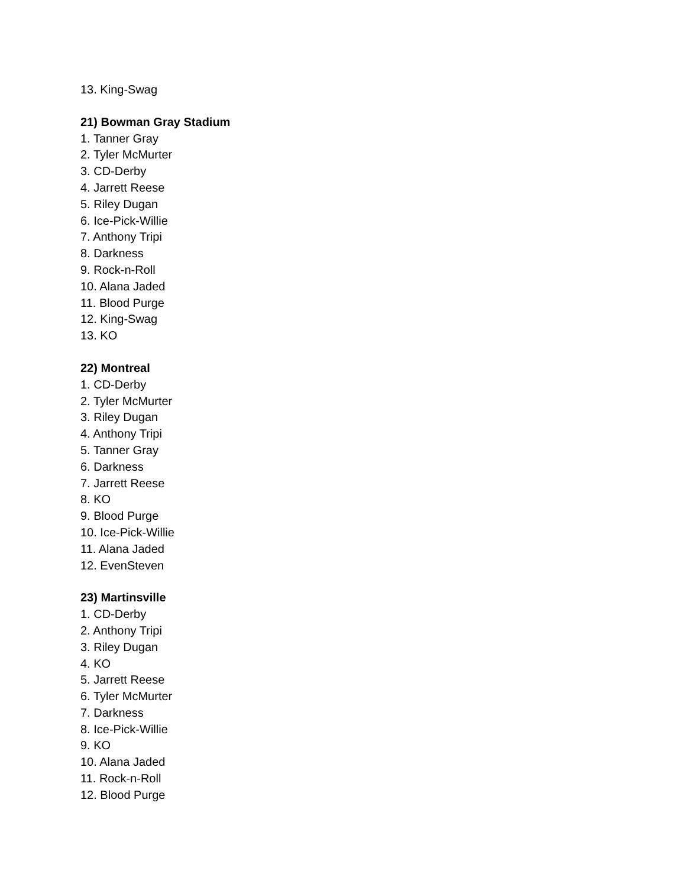13. King-Swag
21) Bowman Gray Stadium
1. Tanner Gray
2. Tyler McMurter
3. CD-Derby
4. Jarrett Reese
5. Riley Dugan
6. Ice-Pick-Willie
7. Anthony Tripi
8. Darkness
9. Rock-n-Roll
10. Alana Jaded
11. Blood Purge
12. King-Swag
13. KO
22) Montreal
1. CD-Derby
2. Tyler McMurter
3. Riley Dugan
4. Anthony Tripi
5. Tanner Gray
6. Darkness
7. Jarrett Reese
8. KO
9. Blood Purge
10. Ice-Pick-Willie
11. Alana Jaded
12. EvenSteven
23) Martinsville
1. CD-Derby
2. Anthony Tripi
3. Riley Dugan
4. KO
5. Jarrett Reese
6. Tyler McMurter
7. Darkness
8. Ice-Pick-Willie
9. KO
10. Alana Jaded
11. Rock-n-Roll
12. Blood Purge